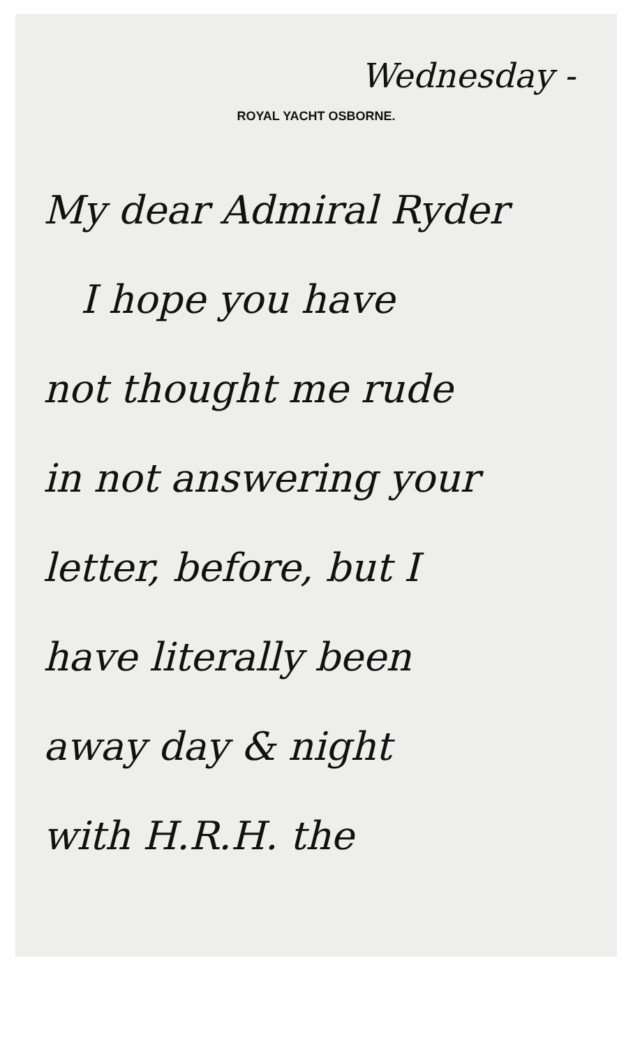Wednesday -
ROYAL YACHT OSBORNE.
My dear Admiral Ryder
I hope you have
not thought me rude
in not answering your
letter, before, but I
have literally been
away day & night
with H.R.H. the